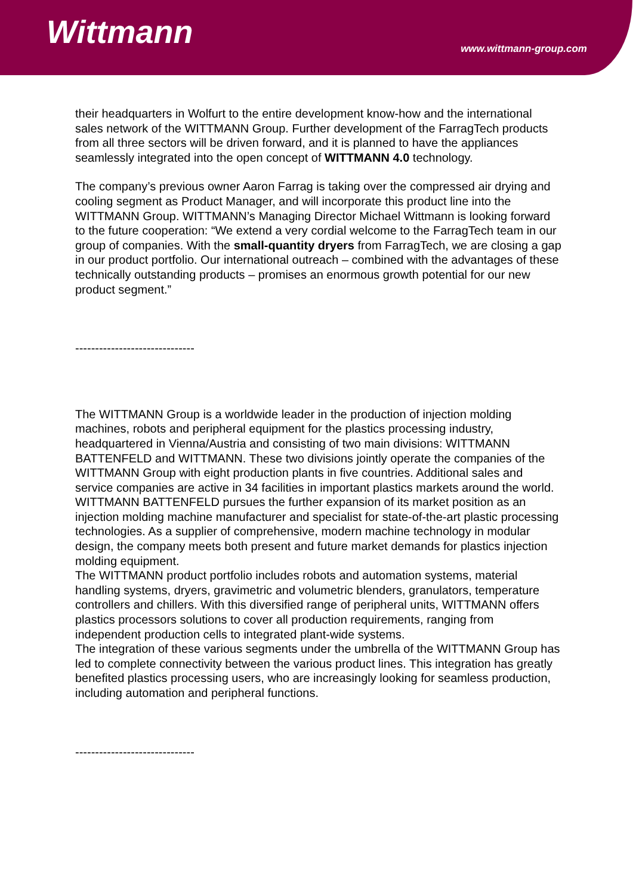Wittmann
www.wittmann-group.com
their headquarters in Wolfurt to the entire development know-how and the international sales network of the WITTMANN Group. Further development of the FarragTech products from all three sectors will be driven forward, and it is planned to have the appliances seamlessly integrated into the open concept of WITTMANN 4.0 technology.
The company’s previous owner Aaron Farrag is taking over the compressed air drying and cooling segment as Product Manager, and will incorporate this product line into the WITTMANN Group. WITTMANN’s Managing Director Michael Wittmann is looking forward to the future cooperation: “We extend a very cordial welcome to the FarragTech team in our group of companies. With the small-quantity dryers from FarragTech, we are closing a gap in our product portfolio. Our international outreach – combined with the advantages of these technically outstanding products – promises an enormous growth potential for our new product segment.”
------------------------------
The WITTMANN Group is a worldwide leader in the production of injection molding machines, robots and peripheral equipment for the plastics processing industry, headquartered in Vienna/Austria and consisting of two main divisions: WITTMANN BATTENFELD and WITTMANN. These two divisions jointly operate the companies of the WITTMANN Group with eight production plants in five countries. Additional sales and service companies are active in 34 facilities in important plastics markets around the world.
WITTMANN BATTENFELD pursues the further expansion of its market position as an injection molding machine manufacturer and specialist for state-of-the-art plastic processing technologies. As a supplier of comprehensive, modern machine technology in modular design, the company meets both present and future market demands for plastics injection molding equipment.
The WITTMANN product portfolio includes robots and automation systems, material handling systems, dryers, gravimetric and volumetric blenders, granulators, temperature controllers and chillers. With this diversified range of peripheral units, WITTMANN offers plastics processors solutions to cover all production requirements, ranging from independent production cells to integrated plant-wide systems.
The integration of these various segments under the umbrella of the WITTMANN Group has led to complete connectivity between the various product lines. This integration has greatly benefited plastics processing users, who are increasingly looking for seamless production, including automation and peripheral functions.
------------------------------